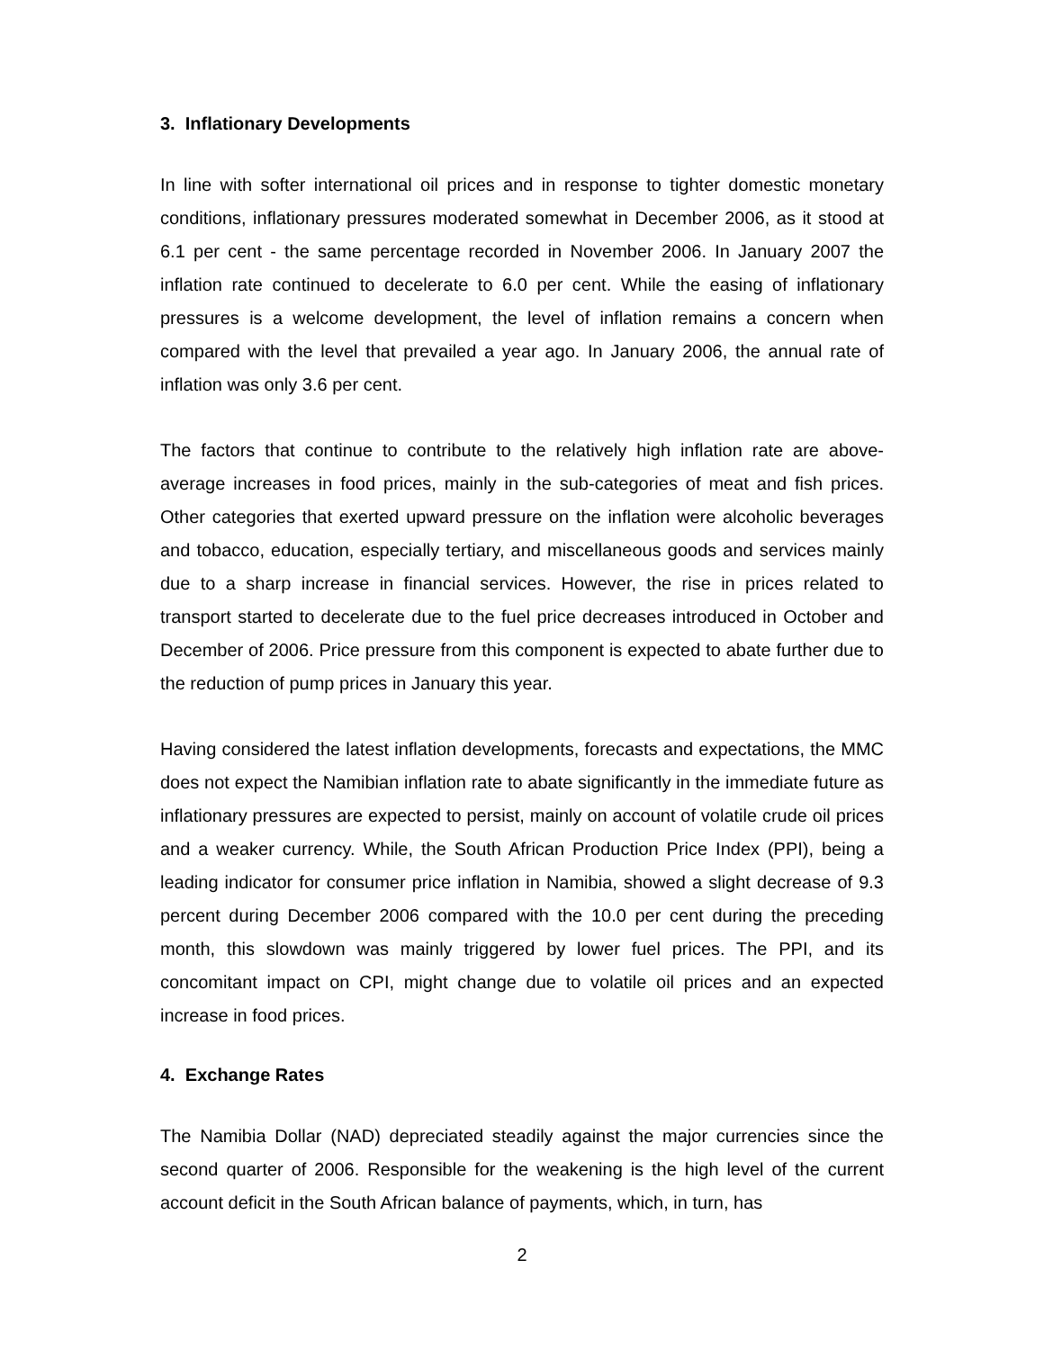3. Inflationary Developments
In line with softer international oil prices and in response to tighter domestic monetary conditions, inflationary pressures moderated somewhat in December 2006, as it stood at 6.1 per cent - the same percentage recorded in November 2006. In January 2007 the inflation rate continued to decelerate to 6.0 per cent. While the easing of inflationary pressures is a welcome development, the level of inflation remains a concern when compared with the level that prevailed a year ago. In January 2006, the annual rate of inflation was only 3.6 per cent.
The factors that continue to contribute to the relatively high inflation rate are above-average increases in food prices, mainly in the sub-categories of meat and fish prices. Other categories that exerted upward pressure on the inflation were alcoholic beverages and tobacco, education, especially tertiary, and miscellaneous goods and services mainly due to a sharp increase in financial services. However, the rise in prices related to transport started to decelerate due to the fuel price decreases introduced in October and December of 2006. Price pressure from this component is expected to abate further due to the reduction of pump prices in January this year.
Having considered the latest inflation developments, forecasts and expectations, the MMC does not expect the Namibian inflation rate to abate significantly in the immediate future as inflationary pressures are expected to persist, mainly on account of volatile crude oil prices and a weaker currency. While, the South African Production Price Index (PPI), being a leading indicator for consumer price inflation in Namibia, showed a slight decrease of 9.3 percent during December 2006 compared with the 10.0 per cent during the preceding month, this slowdown was mainly triggered by lower fuel prices. The PPI, and its concomitant impact on CPI, might change due to volatile oil prices and an expected increase in food prices.
4. Exchange Rates
The Namibia Dollar (NAD) depreciated steadily against the major currencies since the second quarter of 2006. Responsible for the weakening is the high level of the current account deficit in the South African balance of payments, which, in turn, has
2